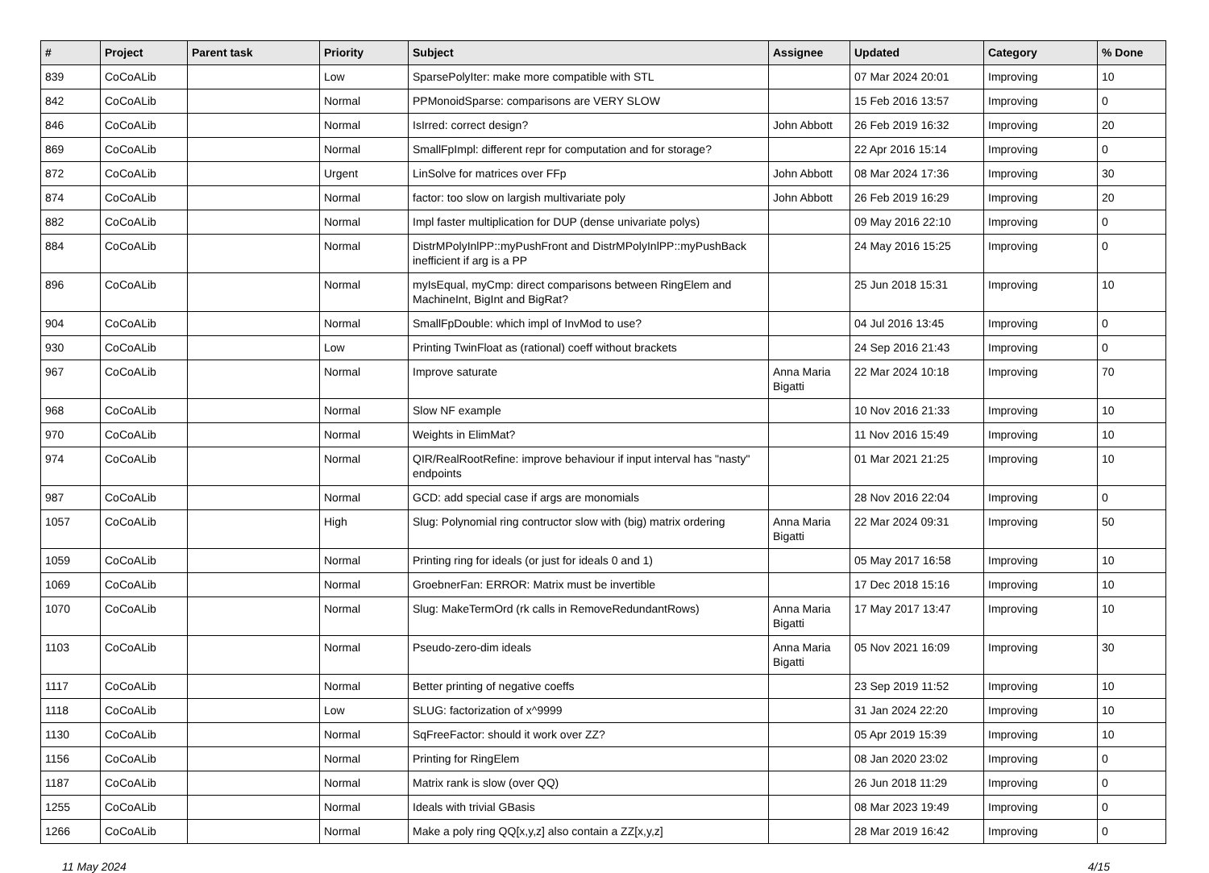| # | Project | Parent task | Priority | Subject | Assignee | Updated | Category | % Done |
| --- | --- | --- | --- | --- | --- | --- | --- | --- |
| 839 | CoCoALib | | Low | SparsePolyIter: make more compatible with STL | | 07 Mar 2024 20:01 | Improving | 10 |
| 842 | CoCoALib | | Normal | PPMonoidSparse: comparisons are VERY SLOW | | 15 Feb 2016 13:57 | Improving | 0 |
| 846 | CoCoALib | | Normal | IsIrred: correct design? | John Abbott | 26 Feb 2019 16:32 | Improving | 20 |
| 869 | CoCoALib | | Normal | SmallFpImpl: different repr for computation and for storage? | | 22 Apr 2016 15:14 | Improving | 0 |
| 872 | CoCoALib | | Urgent | LinSolve for matrices over FFp | John Abbott | 08 Mar 2024 17:36 | Improving | 30 |
| 874 | CoCoALib | | Normal | factor: too slow on largish multivariate poly | John Abbott | 26 Feb 2019 16:29 | Improving | 20 |
| 882 | CoCoALib | | Normal | Impl faster multiplication for DUP (dense univariate polys) | | 09 May 2016 22:10 | Improving | 0 |
| 884 | CoCoALib | | Normal | DistrMPolyInlPP::myPushFront and DistrMPolyInlPP::myPushBack inefficient if arg is a PP | | 24 May 2016 15:25 | Improving | 0 |
| 896 | CoCoALib | | Normal | myIsEqual, myCmp: direct comparisons between RingElem and MachineInt, BigInt and BigRat? | | 25 Jun 2018 15:31 | Improving | 10 |
| 904 | CoCoALib | | Normal | SmallFpDouble: which impl of InvMod to use? | | 04 Jul 2016 13:45 | Improving | 0 |
| 930 | CoCoALib | | Low | Printing TwinFloat as (rational) coeff without brackets | | 24 Sep 2016 21:43 | Improving | 0 |
| 967 | CoCoALib | | Normal | Improve saturate | Anna Maria Bigatti | 22 Mar 2024 10:18 | Improving | 70 |
| 968 | CoCoALib | | Normal | Slow NF example | | 10 Nov 2016 21:33 | Improving | 10 |
| 970 | CoCoALib | | Normal | Weights in ElimMat? | | 11 Nov 2016 15:49 | Improving | 10 |
| 974 | CoCoALib | | Normal | QIR/RealRootRefine: improve behaviour if input interval has "nasty" endpoints | | 01 Mar 2021 21:25 | Improving | 10 |
| 987 | CoCoALib | | Normal | GCD: add special case if args are monomials | | 28 Nov 2016 22:04 | Improving | 0 |
| 1057 | CoCoALib | | High | Slug: Polynomial ring contructor slow with (big) matrix ordering | Anna Maria Bigatti | 22 Mar 2024 09:31 | Improving | 50 |
| 1059 | CoCoALib | | Normal | Printing ring for ideals (or just for ideals 0 and 1) | | 05 May 2017 16:58 | Improving | 10 |
| 1069 | CoCoALib | | Normal | GroebnerFan: ERROR: Matrix must be invertible | | 17 Dec 2018 15:16 | Improving | 10 |
| 1070 | CoCoALib | | Normal | Slug: MakeTermOrd (rk calls in RemoveRedundantRows) | Anna Maria Bigatti | 17 May 2017 13:47 | Improving | 10 |
| 1103 | CoCoALib | | Normal | Pseudo-zero-dim ideals | Anna Maria Bigatti | 05 Nov 2021 16:09 | Improving | 30 |
| 1117 | CoCoALib | | Normal | Better printing of negative coeffs | | 23 Sep 2019 11:52 | Improving | 10 |
| 1118 | CoCoALib | | Low | SLUG: factorization of x^9999 | | 31 Jan 2024 22:20 | Improving | 10 |
| 1130 | CoCoALib | | Normal | SqFreeFactor: should it work over ZZ? | | 05 Apr 2019 15:39 | Improving | 10 |
| 1156 | CoCoALib | | Normal | Printing for RingElem | | 08 Jan 2020 23:02 | Improving | 0 |
| 1187 | CoCoALib | | Normal | Matrix rank is slow (over QQ) | | 26 Jun 2018 11:29 | Improving | 0 |
| 1255 | CoCoALib | | Normal | Ideals with trivial GBasis | | 08 Mar 2023 19:49 | Improving | 0 |
| 1266 | CoCoALib | | Normal | Make a poly ring QQ[x,y,z] also contain a ZZ[x,y,z] | | 28 Mar 2019 16:42 | Improving | 0 |
11 May 2024 4/15